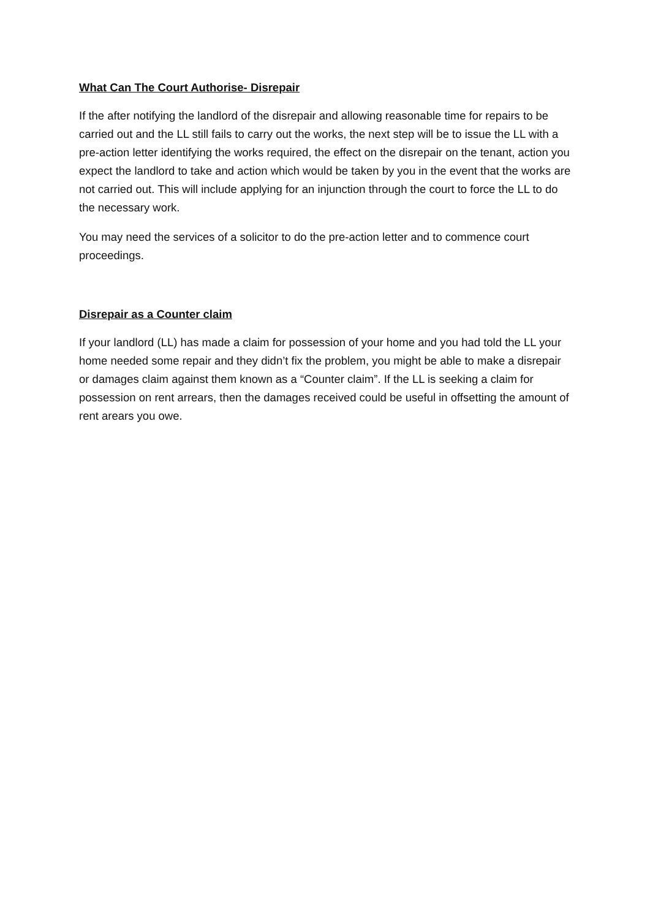What Can The Court Authorise- Disrepair
If the after notifying the landlord of the disrepair and allowing reasonable time for repairs to be carried out and the LL still fails to carry out the works, the next step will be to issue the LL with a pre-action letter identifying the works required, the effect on the disrepair on the tenant, action you expect the landlord to take and action which would be taken by you in the event that the works are not carried out. This will include applying for an injunction through the court to force the LL to do the necessary work.
You may need the services of a solicitor to do the pre-action letter and to commence court proceedings.
Disrepair as a Counter claim
If your landlord (LL) has made a claim for possession of your home and you had told the LL your home needed some repair and they didn’t fix the problem, you might be able to make a disrepair or damages claim against them known as a “Counter claim”. If the LL is seeking a claim for possession on rent arrears, then the damages received could be useful in offsetting the amount of rent arears you owe.